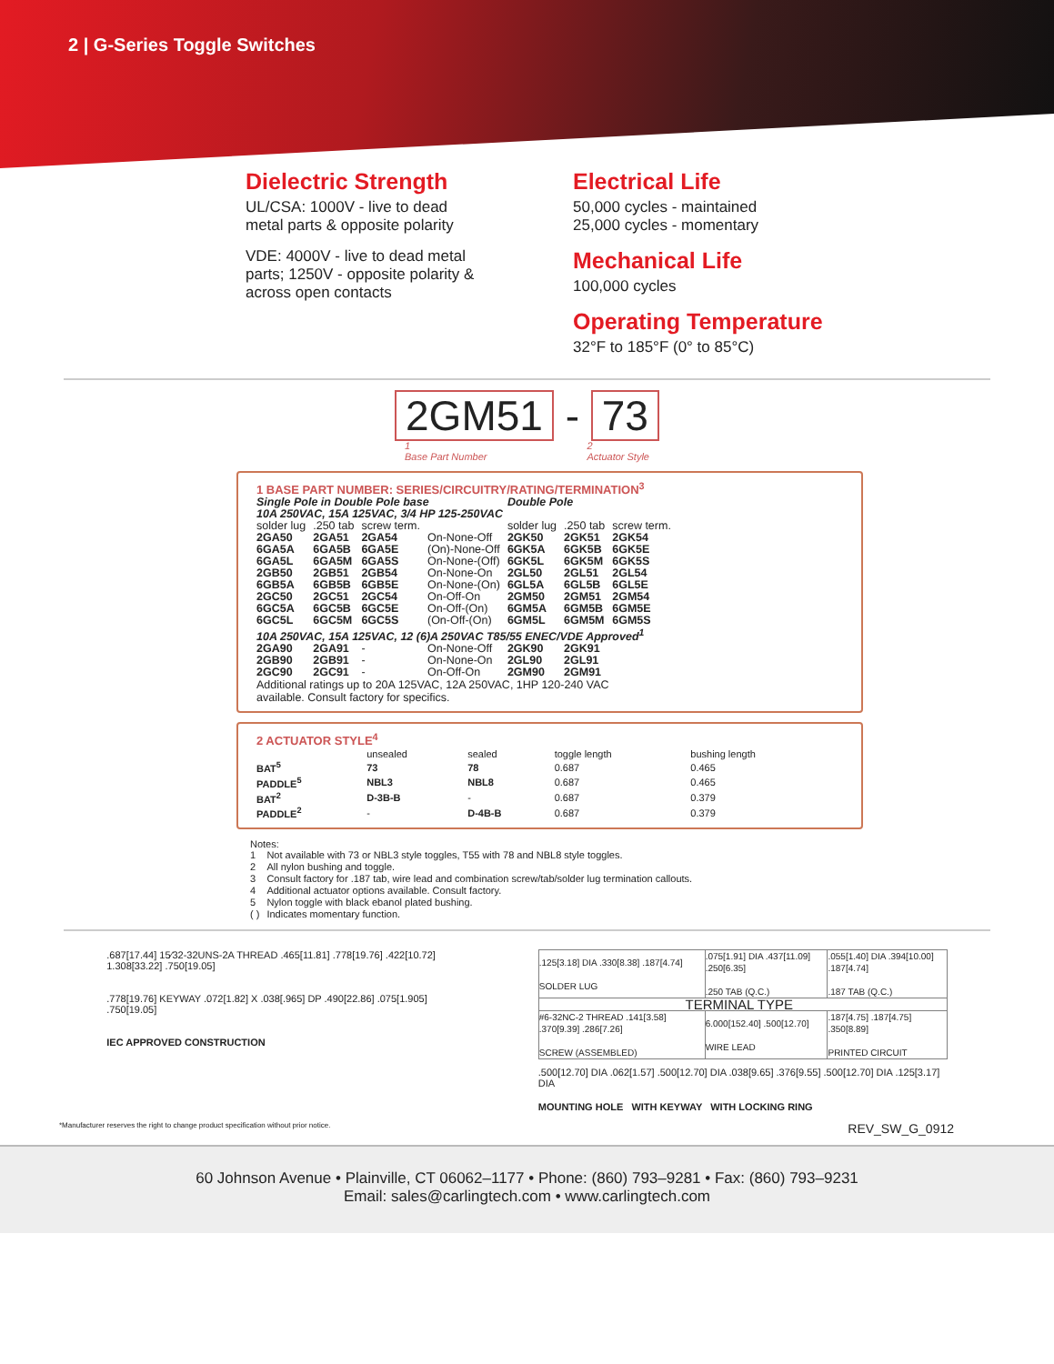2 | G-Series Toggle Switches
Dielectric Strength
UL/CSA: 1000V - live to dead
metal parts & opposite polarity
VDE: 4000V - live to dead metal
parts; 1250V - opposite polarity &
across open contacts
Electrical Life
50,000 cycles - maintained
25,000 cycles - momentary
Mechanical Life
100,000 cycles
Operating Temperature
32°F to 185°F (0° to 85°C)
2GM51 - 73
1
Base Part Number
2
Actuator Style
1 BASE PART NUMBER: SERIES/CIRCUITRY/RATING/TERMINATION<sup>3</sup>
| Single Pole in Double Pole base | | | | Double Pole | | |
| 10A 250VAC, 15A 125VAC, 3/4 HP 125-250VAC | | | | | | |
| solder lug | .250 tab | screw term. | | solder lug | .250 tab | screw term. |
| 2GA50 | 2GA51 | 2GA54 | On-None-Off | 2GK50 | 2GK51 | 2GK54 |
| 6GA5A | 6GA5B | 6GA5E | (On)-None-Off | 6GK5A | 6GK5B | 6GK5E |
| 6GA5L | 6GA5M | 6GA5S | On-None-(Off) | 6GK5L | 6GK5M | 6GK5S |
| 2GB50 | 2GB51 | 2GB54 | On-None-On | 2GL50 | 2GL51 | 2GL54 |
| 6GB5A | 6GB5B | 6GB5E | On-None-(On) | 6GL5A | 6GL5B | 6GL5E |
| 2GC50 | 2GC51 | 2GC54 | On-Off-On | 2GM50 | 2GM51 | 2GM54 |
| 6GC5A | 6GC5B | 6GC5E | On-Off-(On) | 6GM5A | 6GM5B | 6GM5E |
| 6GC5L | 6GC5M | 6GC5S | (On-Off-(On) | 6GM5L | 6GM5M | 6GM5S |
| 10A 250VAC, 15A 125VAC, 12 (6)A 250VAC T85/55 ENEC/VDE Approved<sup>1</sup> | | | | | | |
| 2GA90 | 2GA91 | - | On-None-Off | 2GK90 | 2GK91 | |
| 2GB90 | 2GB91 | - | On-None-On | 2GL90 | 2GL91 | |
| 2GC90 | 2GC91 | - | On-Off-On | 2GM90 | 2GM91 | |
Additional ratings up to 20A 125VAC, 12A 250VAC, 1HP 120-240 VAC
available. Consult factory for specifics.
2 ACTUATOR STYLE<sup>4</sup>
| | unsealed | sealed | toggle length | bushing length |
| --- | --- | --- | --- | --- |
| BAT<sup>5</sup> | 73 | 78 | 0.687 | 0.465 |
| PADDLE<sup>5</sup> | NBL3 | NBL8 | 0.687 | 0.465 |
| BAT<sup>2</sup> | D-3B-B | - | 0.687 | 0.379 |
| PADDLE<sup>2</sup> | - | D-4B-B | 0.687 | 0.379 |
Notes:
| 1 | Not available with 73 or NBL3 style toggles, T55 with 78 and NBL8 style toggles. |
| 2 | All nylon bushing and toggle. |
| 3 | Consult factory for .187 tab, wire lead and combination screw/tab/solder lug termination callouts. |
| 4 | Additional actuator options available. Consult factory. |
| 5 | Nylon toggle with black ebanol plated bushing. |
| ( ) | Indicates momentary function. |
.687[17.44] 15⁄32-32UNS-2A THREAD .465[11.81] .778[19.76] .422[10.72] 1.308[33.22] .750[19.05]
.778[19.76] KEYWAY .072[1.82] X .038[.965] DP .490[22.86] .075[1.905] .750[19.05]
IEC APPROVED CONSTRUCTION
| .125[3.18] DIA .330[8.38] .187[4.74] SOLDER LUG | .075[1.91] DIA .437[11.09] .250[6.35] .250 TAB (Q.C.) | .055[1.40] DIA .394[10.00] .187[4.74] .187 TAB (Q.C.) |
| TERMINAL TYPE | | |
| #6-32NC-2 THREAD .141[3.58] .370[9.39] .286[7.26] SCREW (ASSEMBLED) | 6.000[152.40] .500[12.70] WIRE LEAD | .187[4.75] .187[4.75] .350[8.89] PRINTED CIRCUIT |
.500[12.70] DIA .062[1.57] .500[12.70] DIA .038[9.65] .376[9.55] .500[12.70] DIA .125[3.17] DIA
MOUNTING HOLE WITH KEYWAY WITH LOCKING RING
*Manufacturer reserves the right to change product specification without prior notice. REV_SW_G_0912
60 Johnson Avenue • Plainville, CT 06062–1177 • Phone: (860) 793–9281 • Fax: (860) 793–9231
Email: sales@carlingtech.com • www.carlingtech.com